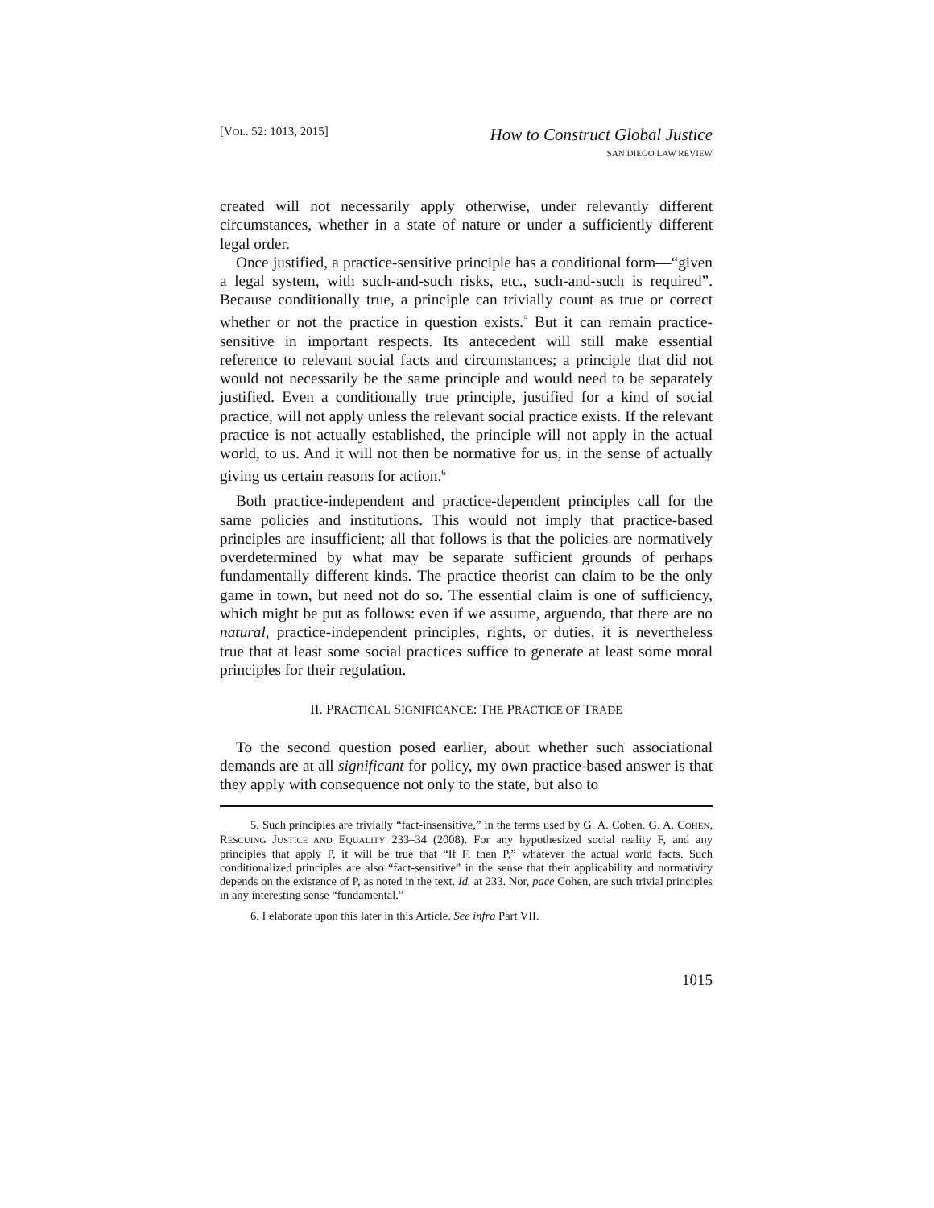[VOL. 52: 1013, 2015]
How to Construct Global Justice
SAN DIEGO LAW REVIEW
created will not necessarily apply otherwise, under relevantly different circumstances, whether in a state of nature or under a sufficiently different legal order.
Once justified, a practice-sensitive principle has a conditional form—“given a legal system, with such-and-such risks, etc., such-and-such is required”. Because conditionally true, a principle can trivially count as true or correct whether or not the practice in question exists.<sup>5</sup> But it can remain practice-sensitive in important respects. Its antecedent will still make essential reference to relevant social facts and circumstances; a principle that did not would not necessarily be the same principle and would need to be separately justified. Even a conditionally true principle, justified for a kind of social practice, will not apply unless the relevant social practice exists. If the relevant practice is not actually established, the principle will not apply in the actual world, to us. And it will not then be normative for us, in the sense of actually giving us certain reasons for action.<sup>6</sup>
Both practice-independent and practice-dependent principles call for the same policies and institutions. This would not imply that practice-based principles are insufficient; all that follows is that the policies are normatively overdetermined by what may be separate sufficient grounds of perhaps fundamentally different kinds. The practice theorist can claim to be the only game in town, but need not do so. The essential claim is one of sufficiency, which might be put as follows: even if we assume, arguendo, that there are no natural, practice-independent principles, rights, or duties, it is nevertheless true that at least some social practices suffice to generate at least some moral principles for their regulation.
II. PRACTICAL SIGNIFICANCE: THE PRACTICE OF TRADE
To the second question posed earlier, about whether such associational demands are at all significant for policy, my own practice-based answer is that they apply with consequence not only to the state, but also to
5. Such principles are trivially “fact-insensitive,” in the terms used by G. A. Cohen. G. A. COHEN, RESCUING JUSTICE AND EQUALITY 233–34 (2008). For any hypothesized social reality F, and any principles that apply P, it will be true that “If F, then P,” whatever the actual world facts. Such conditionalized principles are also “fact-sensitive” in the sense that their applicability and normativity depends on the existence of P, as noted in the text. Id. at 233. Nor, pace Cohen, are such trivial principles in any interesting sense “fundamental.”
6. I elaborate upon this later in this Article. See infra Part VII.
1015